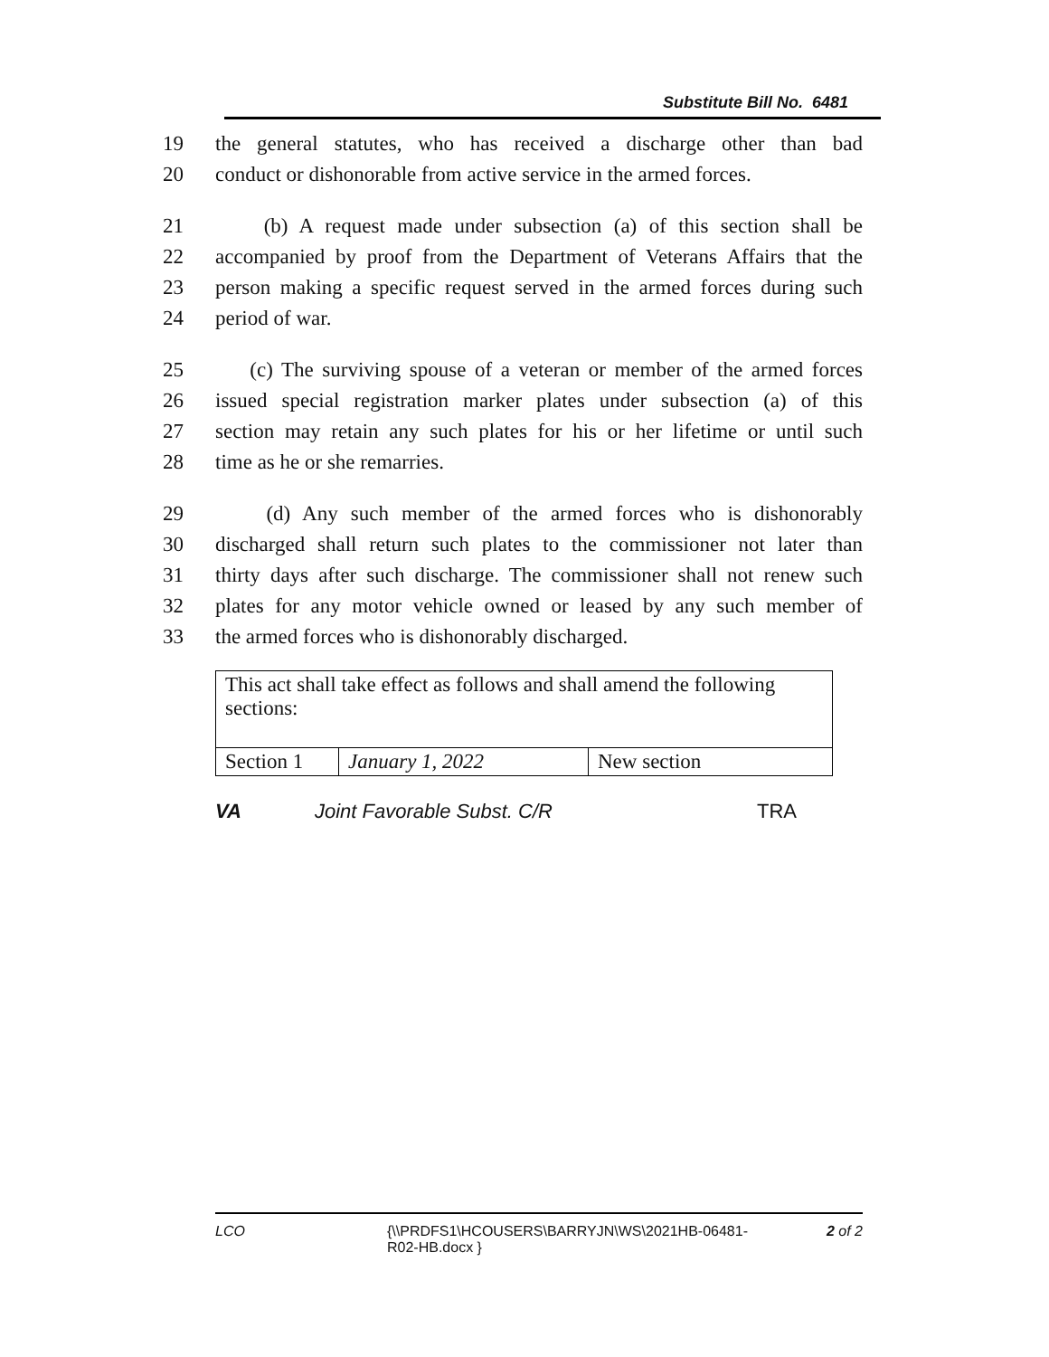Substitute Bill No. 6481
19 the general statutes, who has received a discharge other than bad
20 conduct or dishonorable from active service in the armed forces.
21 (b) A request made under subsection (a) of this section shall be
22 accompanied by proof from the Department of Veterans Affairs that the
23 person making a specific request served in the armed forces during such
24 period of war.
25 (c) The surviving spouse of a veteran or member of the armed forces
26 issued special registration marker plates under subsection (a) of this
27 section may retain any such plates for his or her lifetime or until such
28 time as he or she remarries.
29 (d) Any such member of the armed forces who is dishonorably
30 discharged shall return such plates to the commissioner not later than
31 thirty days after such discharge. The commissioner shall not renew such
32 plates for any motor vehicle owned or leased by any such member of
33 the armed forces who is dishonorably discharged.
| This act shall take effect as follows and shall amend the following sections: | | |
| Section 1 | January 1, 2022 | New section |
VA Joint Favorable Subst. C/R TRA
LCO {\\PRDFS1\HCOUSERS\BARRYJN\WS\2021HB-06481-R02-HB.docx } 2 of 2